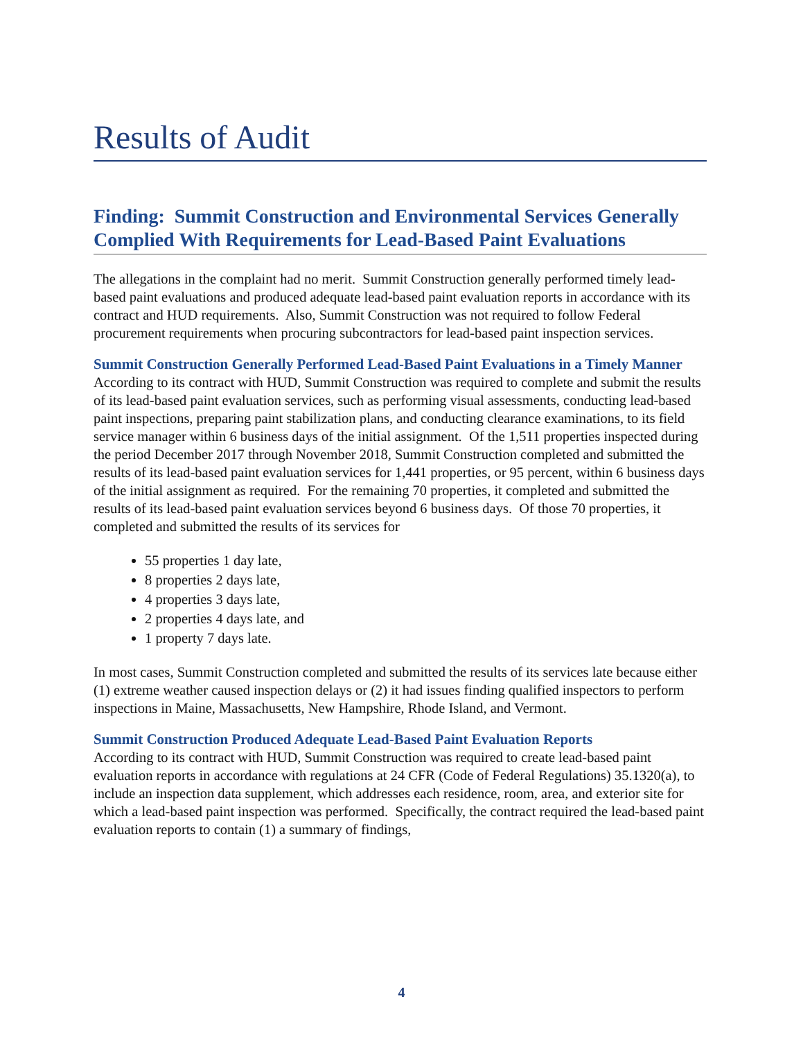Results of Audit
Finding: Summit Construction and Environmental Services Generally Complied With Requirements for Lead-Based Paint Evaluations
The allegations in the complaint had no merit. Summit Construction generally performed timely lead-based paint evaluations and produced adequate lead-based paint evaluation reports in accordance with its contract and HUD requirements. Also, Summit Construction was not required to follow Federal procurement requirements when procuring subcontractors for lead-based paint inspection services.
Summit Construction Generally Performed Lead-Based Paint Evaluations in a Timely Manner
According to its contract with HUD, Summit Construction was required to complete and submit the results of its lead-based paint evaluation services, such as performing visual assessments, conducting lead-based paint inspections, preparing paint stabilization plans, and conducting clearance examinations, to its field service manager within 6 business days of the initial assignment. Of the 1,511 properties inspected during the period December 2017 through November 2018, Summit Construction completed and submitted the results of its lead-based paint evaluation services for 1,441 properties, or 95 percent, within 6 business days of the initial assignment as required. For the remaining 70 properties, it completed and submitted the results of its lead-based paint evaluation services beyond 6 business days. Of those 70 properties, it completed and submitted the results of its services for
55 properties 1 day late,
8 properties 2 days late,
4 properties 3 days late,
2 properties 4 days late, and
1 property 7 days late.
In most cases, Summit Construction completed and submitted the results of its services late because either (1) extreme weather caused inspection delays or (2) it had issues finding qualified inspectors to perform inspections in Maine, Massachusetts, New Hampshire, Rhode Island, and Vermont.
Summit Construction Produced Adequate Lead-Based Paint Evaluation Reports
According to its contract with HUD, Summit Construction was required to create lead-based paint evaluation reports in accordance with regulations at 24 CFR (Code of Federal Regulations) 35.1320(a), to include an inspection data supplement, which addresses each residence, room, area, and exterior site for which a lead-based paint inspection was performed. Specifically, the contract required the lead-based paint evaluation reports to contain (1) a summary of findings,
4